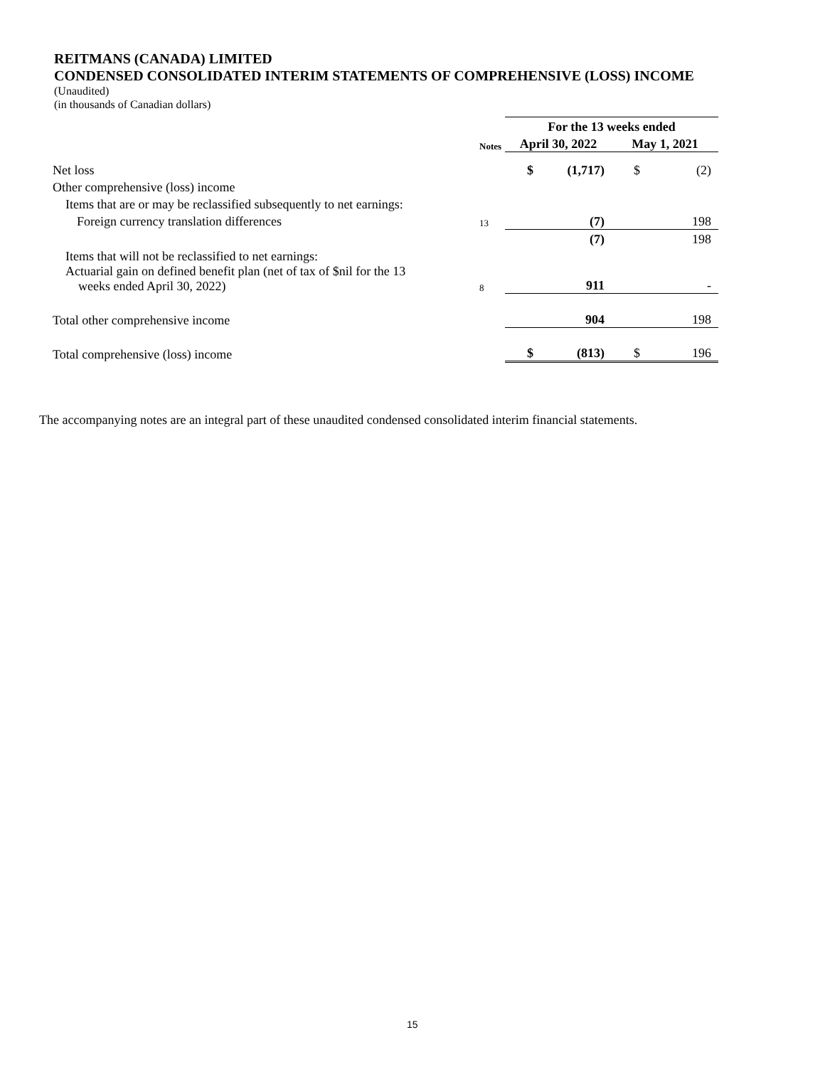REITMANS (CANADA) LIMITED
CONDENSED CONSOLIDATED INTERIM STATEMENTS OF COMPREHENSIVE (LOSS) INCOME
(Unaudited)
(in thousands of Canadian dollars)
| | | For the 13 weeks ended | | | |
| | Notes | April 30, 2022 | | May 1, 2021 | |
| Net loss | | $ | (1,717) | $ | (2) |
| Other comprehensive (loss) income | | | | | |
| Items that are or may be reclassified subsequently to net earnings: | | | | | |
| Foreign currency translation differences | 13 | | (7) | | 198 |
| | | | (7) | | 198 |
| Items that will not be reclassified to net earnings: | | | | | |
| Actuarial gain on defined benefit plan (net of tax of $nil for the 13 weeks ended April 30, 2022) | 8 | | 911 | | - |
| Total other comprehensive income | | | 904 | | 198 |
| Total comprehensive (loss) income | | $ | (813) | $ | 196 |
The accompanying notes are an integral part of these unaudited condensed consolidated interim financial statements.
15